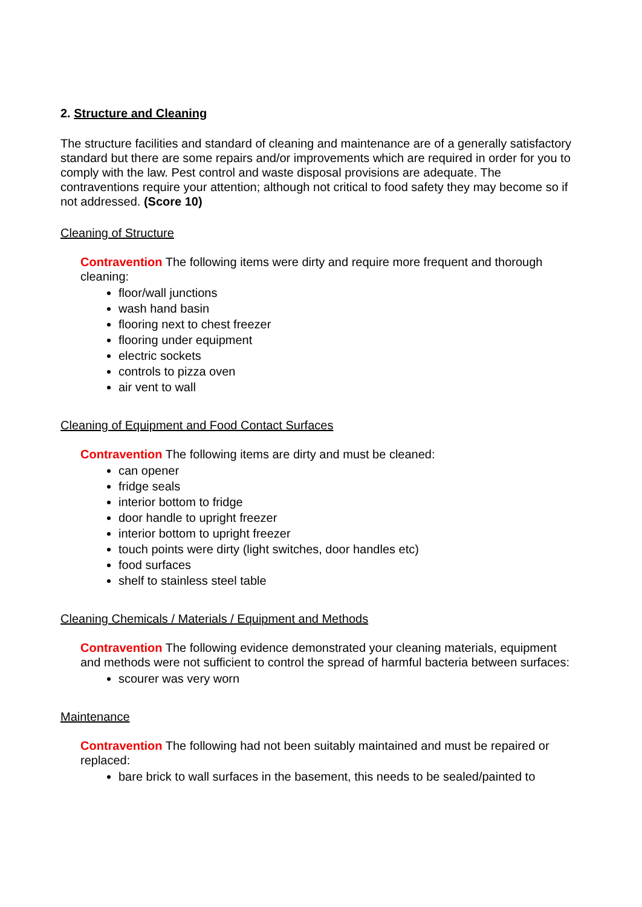2. Structure and Cleaning
The structure facilities and standard of cleaning and maintenance are of a generally satisfactory standard but there are some repairs and/or improvements which are required in order for you to comply with the law. Pest control and waste disposal provisions are adequate. The contraventions require your attention; although not critical to food safety they may become so if not addressed. (Score 10)
Cleaning of Structure
Contravention The following items were dirty and require more frequent and thorough cleaning:
floor/wall junctions
wash hand basin
flooring next to chest freezer
flooring under equipment
electric sockets
controls to pizza oven
air vent to wall
Cleaning of Equipment and Food Contact Surfaces
Contravention The following items are dirty and must be cleaned:
can opener
fridge seals
interior bottom to fridge
door handle to upright freezer
interior bottom to upright freezer
touch points were dirty (light switches, door handles etc)
food surfaces
shelf to stainless steel table
Cleaning Chemicals / Materials / Equipment and Methods
Contravention The following evidence demonstrated your cleaning materials, equipment and methods were not sufficient to control the spread of harmful bacteria between surfaces:
scourer was very worn
Maintenance
Contravention The following had not been suitably maintained and must be repaired or replaced:
bare brick to wall surfaces in the basement, this needs to be sealed/painted to